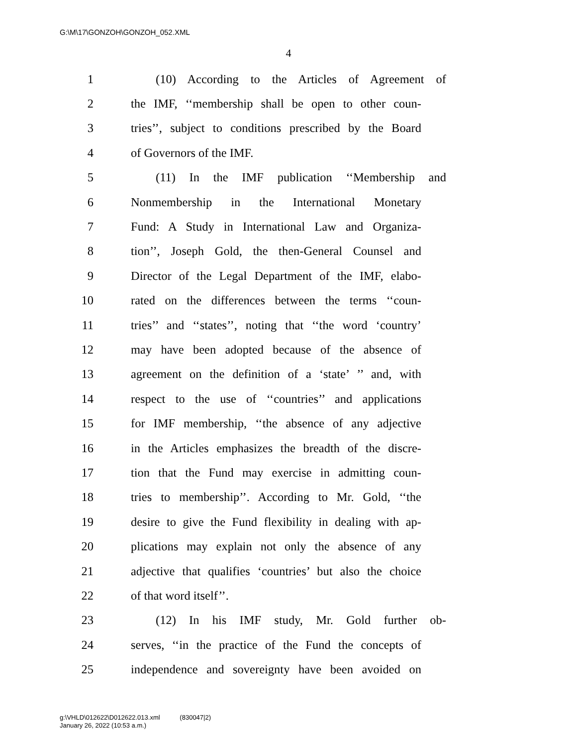G:\M\17\GONZOH\GONZOH_052.XML
4
1 (10) According to the Articles of Agreement of
2 the IMF, ‘‘membership shall be open to other coun-
3 tries’’, subject to conditions prescribed by the Board
4 of Governors of the IMF.
5 (11) In the IMF publication ‘‘Membership and
6 Nonmembership in the International Monetary
7 Fund: A Study in International Law and Organiza-
8 tion’’, Joseph Gold, the then-General Counsel and
9 Director of the Legal Department of the IMF, elabo-
10 rated on the differences between the terms ‘‘coun-
11 tries’’ and ‘‘states’’, noting that ‘‘the word ‘country’
12 may have been adopted because of the absence of
13 agreement on the definition of a ‘state’ ’’ and, with
14 respect to the use of ‘‘countries’’ and applications
15 for IMF membership, ‘‘the absence of any adjective
16 in the Articles emphasizes the breadth of the discre-
17 tion that the Fund may exercise in admitting coun-
18 tries to membership’’. According to Mr. Gold, ‘‘the
19 desire to give the Fund flexibility in dealing with ap-
20 plications may explain not only the absence of any
21 adjective that qualifies ‘countries’ but also the choice
22 of that word itself’’.
23 (12) In his IMF study, Mr. Gold further ob-
24 serves, ‘‘in the practice of the Fund the concepts of
25 independence and sovereignty have been avoided on
g:\VHLD\012622\D012622.013.xml (830047|2)
January 26, 2022 (10:53 a.m.)